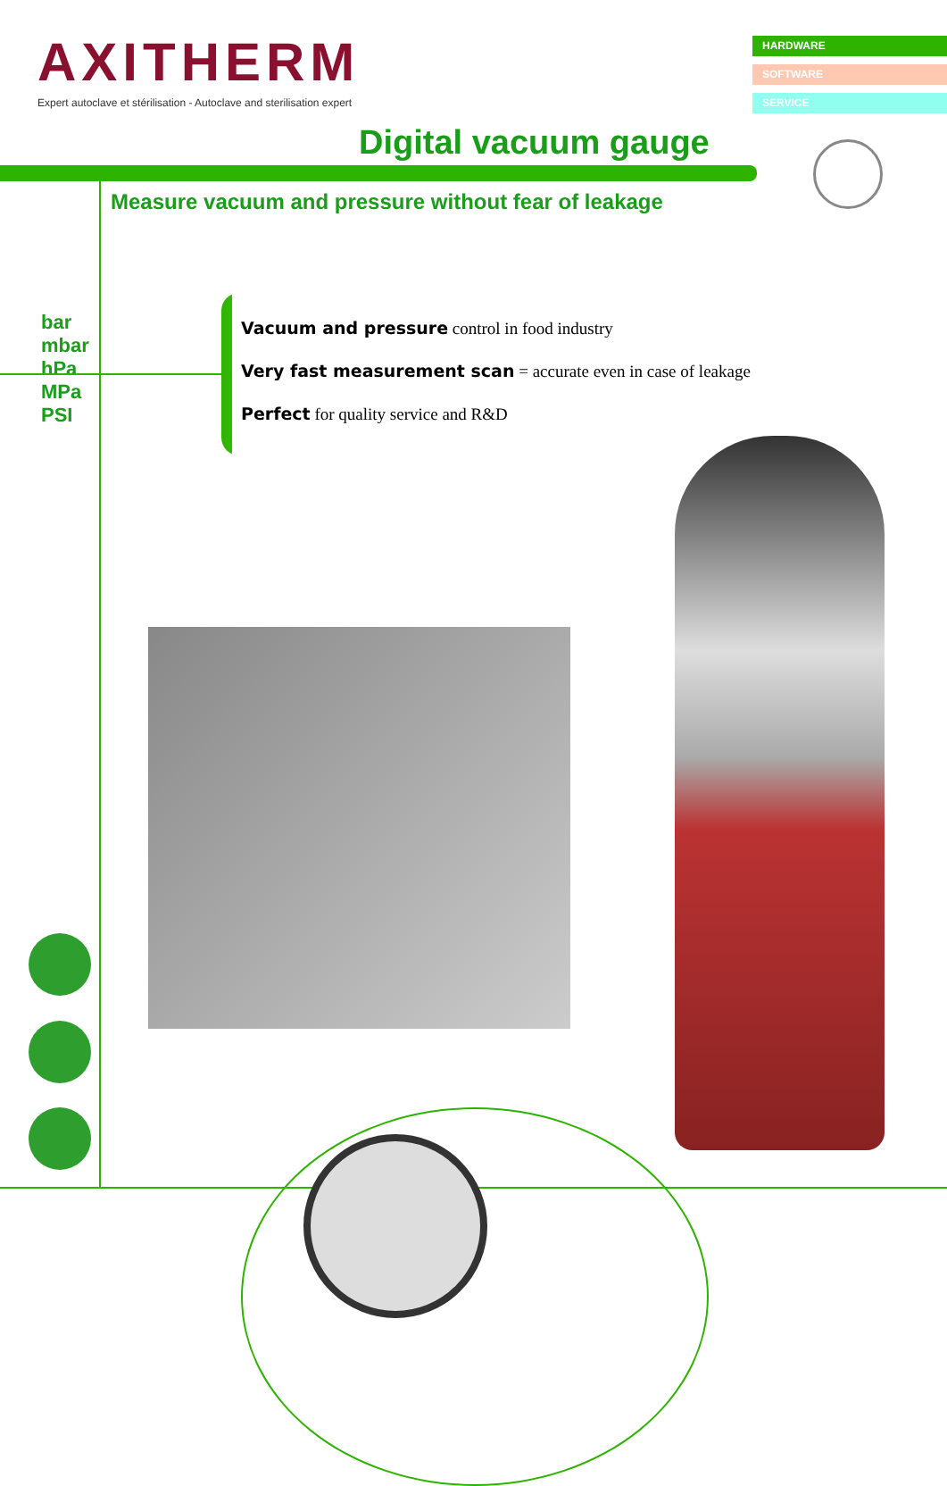AXITHERM
Expert autoclave et stérilisation - Autoclave and sterilisation expert
HARDWARE
SOFTWARE
SERVICE
Digital vacuum gauge
Measure vacuum and pressure without fear of leakage
bar
mbar
hPa
MPa
PSI
Vacuum and pressure control in food industry
Very fast measurement scan = accurate even in case of leakage
Perfect for quality service and R&D